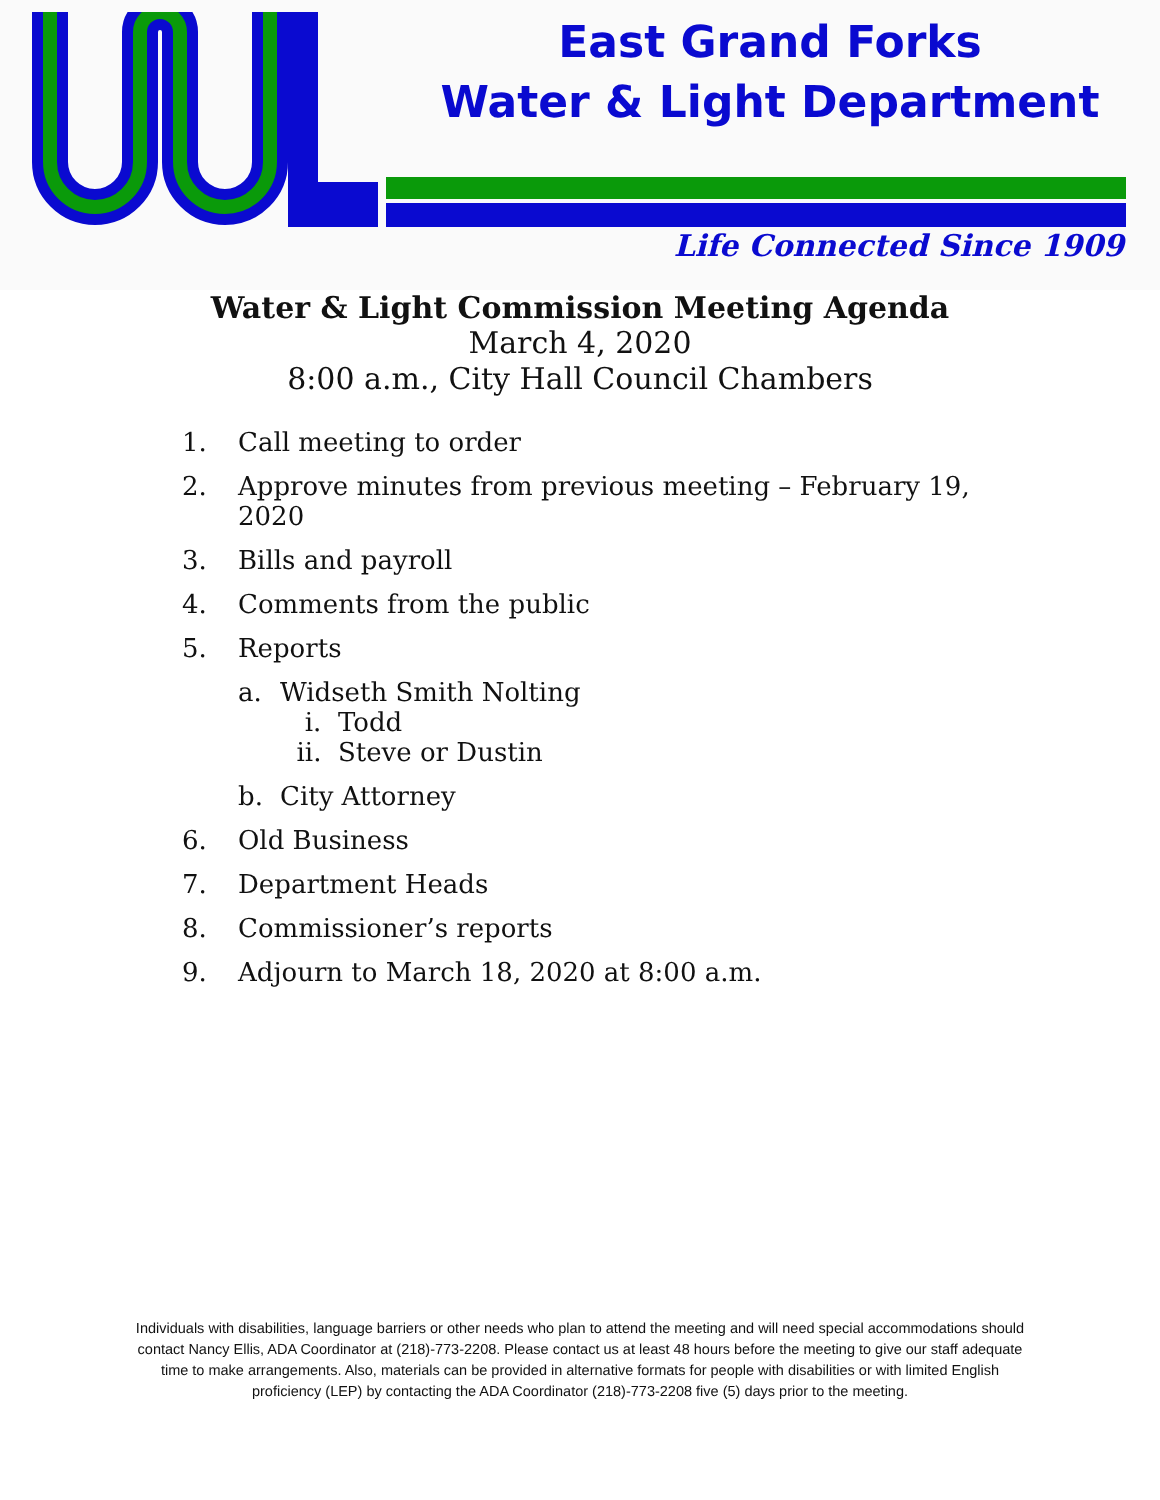East Grand Forks
Water & Light Department
Life Connected Since 1909
Water & Light Commission Meeting Agenda
March 4, 2020
8:00 a.m., City Hall Council Chambers
1. Call meeting to order
2. Approve minutes from previous meeting – February 19,
2020
3. Bills and payroll
4. Comments from the public
5. Reports
a. Widseth Smith Nolting
i. Todd
ii. Steve or Dustin
b. City Attorney
6. Old Business
7. Department Heads
8. Commissioner’s reports
9. Adjourn to March 18, 2020 at 8:00 a.m.
Individuals with disabilities, language barriers or other needs who plan to attend the meeting and will need special accommodations should contact Nancy Ellis, ADA Coordinator at (218)-773-2208. Please contact us at least 48 hours before the meeting to give our staff adequate time to make arrangements. Also, materials can be provided in alternative formats for people with disabilities or with limited English proficiency (LEP) by contacting the ADA Coordinator (218)-773-2208 five (5) days prior to the meeting.